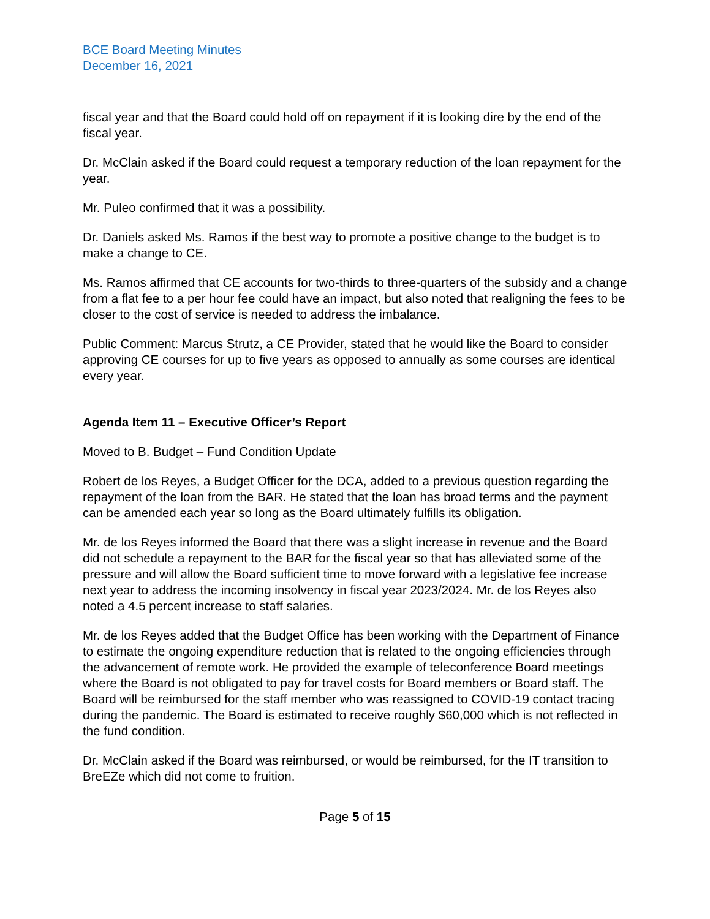BCE Board Meeting Minutes
December 16, 2021
fiscal year and that the Board could hold off on repayment if it is looking dire by the end of the fiscal year.
Dr. McClain asked if the Board could request a temporary reduction of the loan repayment for the year.
Mr. Puleo confirmed that it was a possibility.
Dr. Daniels asked Ms. Ramos if the best way to promote a positive change to the budget is to make a change to CE.
Ms. Ramos affirmed that CE accounts for two-thirds to three-quarters of the subsidy and a change from a flat fee to a per hour fee could have an impact, but also noted that realigning the fees to be closer to the cost of service is needed to address the imbalance.
Public Comment: Marcus Strutz, a CE Provider, stated that he would like the Board to consider approving CE courses for up to five years as opposed to annually as some courses are identical every year.
Agenda Item 11 – Executive Officer’s Report
Moved to B. Budget – Fund Condition Update
Robert de los Reyes, a Budget Officer for the DCA, added to a previous question regarding the repayment of the loan from the BAR. He stated that the loan has broad terms and the payment can be amended each year so long as the Board ultimately fulfills its obligation.
Mr. de los Reyes informed the Board that there was a slight increase in revenue and the Board did not schedule a repayment to the BAR for the fiscal year so that has alleviated some of the pressure and will allow the Board sufficient time to move forward with a legislative fee increase next year to address the incoming insolvency in fiscal year 2023/2024. Mr. de los Reyes also noted a 4.5 percent increase to staff salaries.
Mr. de los Reyes added that the Budget Office has been working with the Department of Finance to estimate the ongoing expenditure reduction that is related to the ongoing efficiencies through the advancement of remote work. He provided the example of teleconference Board meetings where the Board is not obligated to pay for travel costs for Board members or Board staff. The Board will be reimbursed for the staff member who was reassigned to COVID-19 contact tracing during the pandemic. The Board is estimated to receive roughly $60,000 which is not reflected in the fund condition.
Dr. McClain asked if the Board was reimbursed, or would be reimbursed, for the IT transition to BreEZe which did not come to fruition.
Page 5 of 15